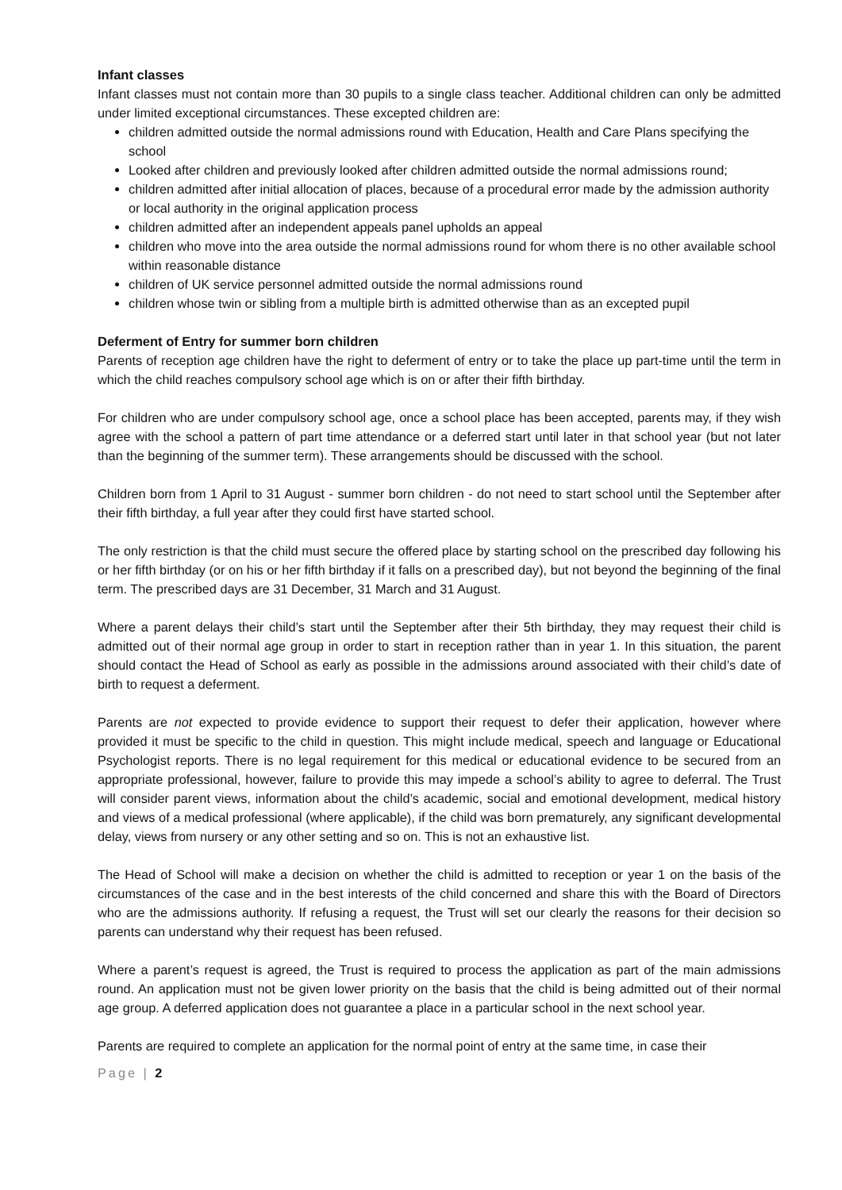Infant classes
Infant classes must not contain more than 30 pupils to a single class teacher. Additional children can only be admitted under limited exceptional circumstances. These excepted children are:
children admitted outside the normal admissions round with Education, Health and Care Plans specifying the school
Looked after children and previously looked after children admitted outside the normal admissions round;
children admitted after initial allocation of places, because of a procedural error made by the admission authority or local authority in the original application process
children admitted after an independent appeals panel upholds an appeal
children who move into the area outside the normal admissions round for whom there is no other available school within reasonable distance
children of UK service personnel admitted outside the normal admissions round
children whose twin or sibling from a multiple birth is admitted otherwise than as an excepted pupil
Deferment of Entry for summer born children
Parents of reception age children have the right to deferment of entry or to take the place up part-time until the term in which the child reaches compulsory school age which is on or after their fifth birthday.
For children who are under compulsory school age, once a school place has been accepted, parents may, if they wish agree with the school a pattern of part time attendance or a deferred start until later in that school year (but not later than the beginning of the summer term). These arrangements should be discussed with the school.
Children born from 1 April to 31 August - summer born children - do not need to start school until the September after their fifth birthday, a full year after they could first have started school.
The only restriction is that the child must secure the offered place by starting school on the prescribed day following his or her fifth birthday (or on his or her fifth birthday if it falls on a prescribed day), but not beyond the beginning of the final term. The prescribed days are 31 December, 31 March and 31 August.
Where a parent delays their child’s start until the September after their 5th birthday, they may request their child is admitted out of their normal age group in order to start in reception rather than in year 1. In this situation, the parent should contact the Head of School as early as possible in the admissions around associated with their child’s date of birth to request a deferment.
Parents are not expected to provide evidence to support their request to defer their application, however where provided it must be specific to the child in question. This might include medical, speech and language or Educational Psychologist reports. There is no legal requirement for this medical or educational evidence to be secured from an appropriate professional, however, failure to provide this may impede a school’s ability to agree to deferral. The Trust will consider parent views, information about the child’s academic, social and emotional development, medical history and views of a medical professional (where applicable), if the child was born prematurely, any significant developmental delay, views from nursery or any other setting and so on. This is not an exhaustive list.
The Head of School will make a decision on whether the child is admitted to reception or year 1 on the basis of the circumstances of the case and in the best interests of the child concerned and share this with the Board of Directors who are the admissions authority. If refusing a request, the Trust will set our clearly the reasons for their decision so parents can understand why their request has been refused.
Where a parent’s request is agreed, the Trust is required to process the application as part of the main admissions round. An application must not be given lower priority on the basis that the child is being admitted out of their normal age group. A deferred application does not guarantee a place in a particular school in the next school year.
Parents are required to complete an application for the normal point of entry at the same time, in case their
Page | 2